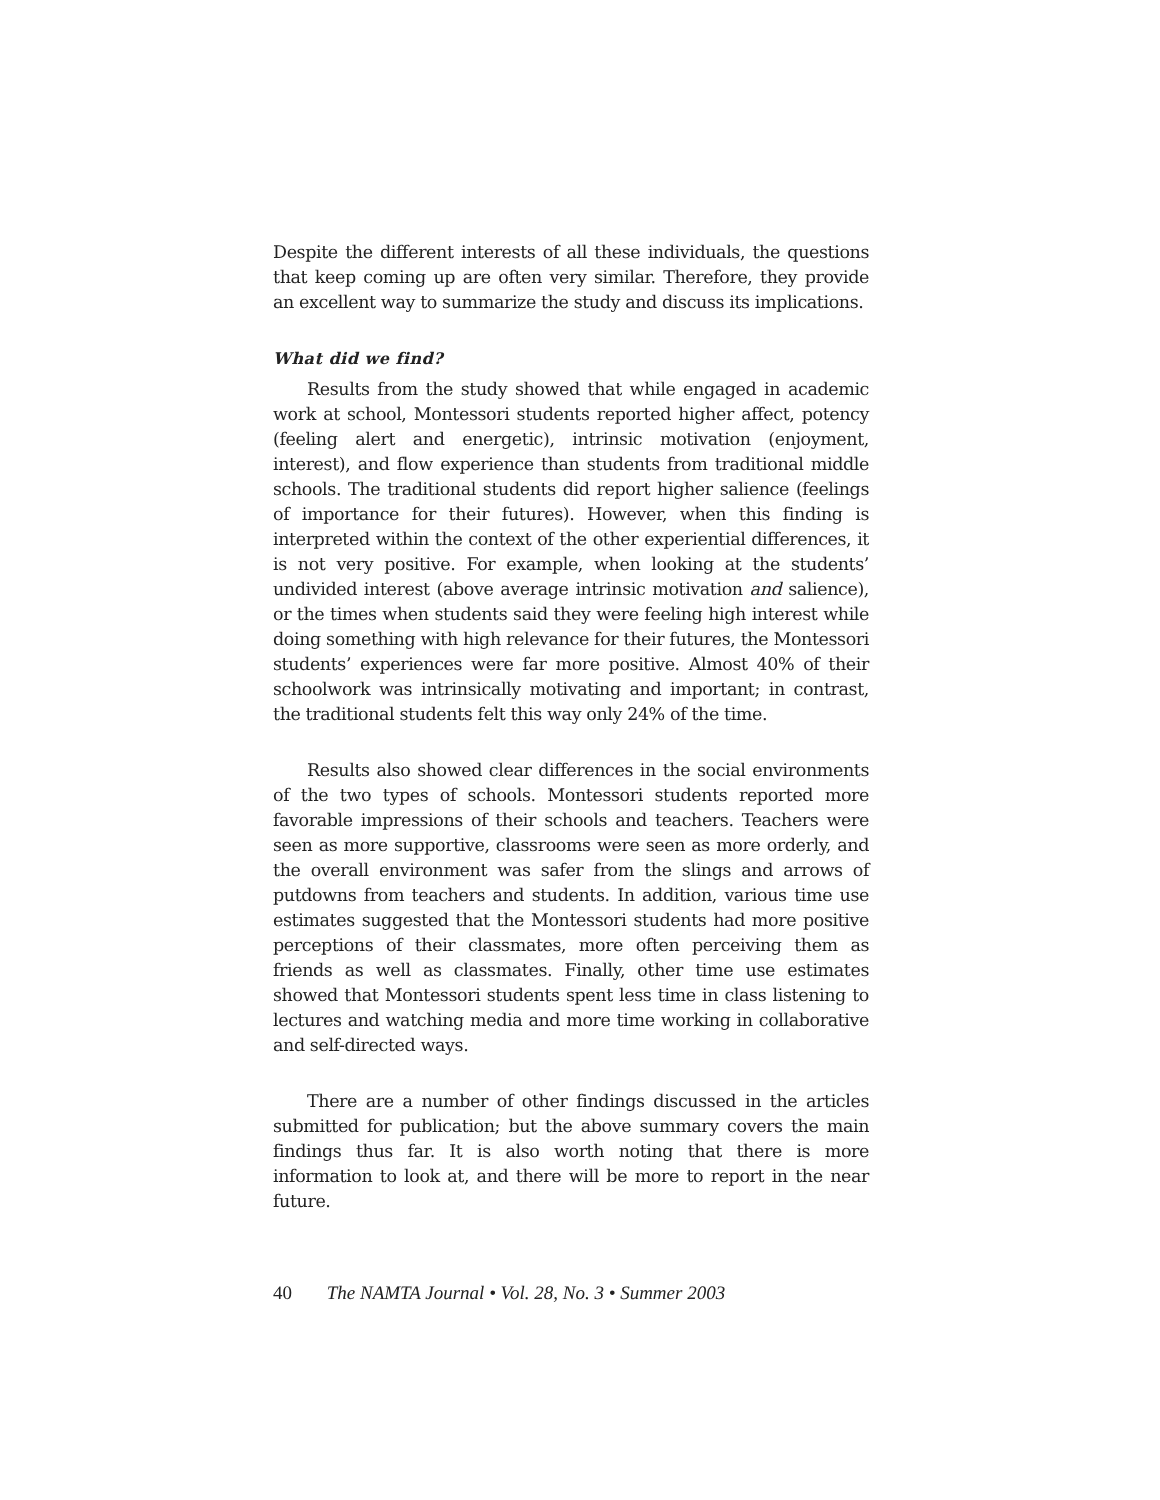Despite the different interests of all these individuals, the questions that keep coming up are often very similar. Therefore, they provide an excellent way to summarize the study and discuss its implications.
What did we find?
Results from the study showed that while engaged in academic work at school, Montessori students reported higher affect, potency (feeling alert and energetic), intrinsic motivation (enjoyment, interest), and flow experience than students from traditional middle schools. The traditional students did report higher salience (feelings of importance for their futures). However, when this finding is interpreted within the context of the other experiential differences, it is not very positive. For example, when looking at the students’ undivided interest (above average intrinsic motivation and salience), or the times when students said they were feeling high interest while doing something with high relevance for their futures, the Montessori students’ experiences were far more positive. Almost 40% of their schoolwork was intrinsically motivating and important; in contrast, the traditional students felt this way only 24% of the time.
Results also showed clear differences in the social environments of the two types of schools. Montessori students reported more favorable impressions of their schools and teachers. Teachers were seen as more supportive, classrooms were seen as more orderly, and the overall environment was safer from the slings and arrows of putdowns from teachers and students. In addition, various time use estimates suggested that the Montessori students had more positive perceptions of their classmates, more often perceiving them as friends as well as classmates. Finally, other time use estimates showed that Montessori students spent less time in class listening to lectures and watching media and more time working in collaborative and self-directed ways.
There are a number of other findings discussed in the articles submitted for publication; but the above summary covers the main findings thus far. It is also worth noting that there is more information to look at, and there will be more to report in the near future.
40 The NAMTA Journal • Vol. 28, No. 3 • Summer 2003